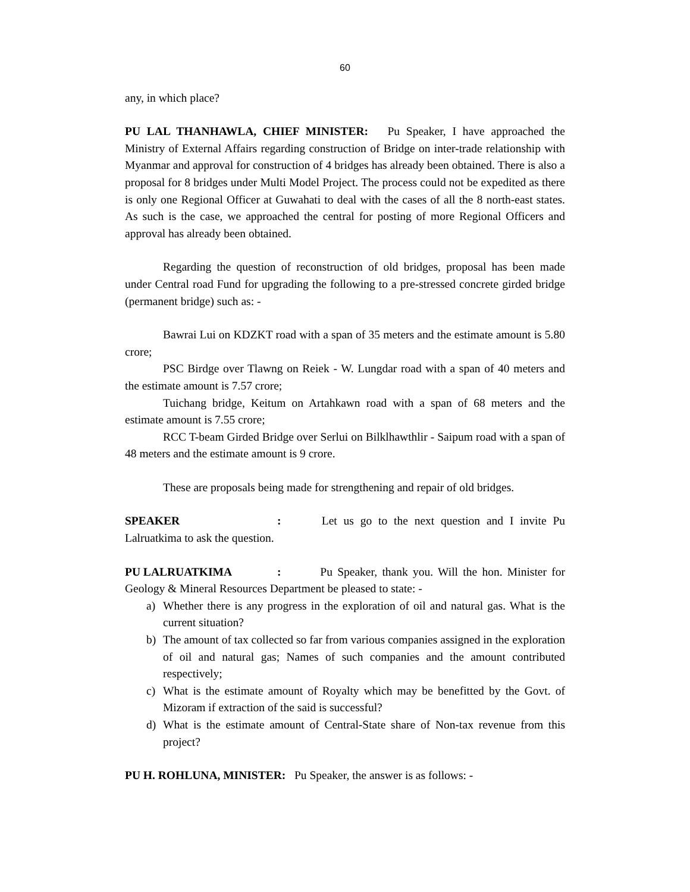60
any, in which place?
PU LAL THANHAWLA, CHIEF MINISTER: Pu Speaker, I have approached the Ministry of External Affairs regarding construction of Bridge on inter-trade relationship with Myanmar and approval for construction of 4 bridges has already been obtained. There is also a proposal for 8 bridges under Multi Model Project. The process could not be expedited as there is only one Regional Officer at Guwahati to deal with the cases of all the 8 north-east states. As such is the case, we approached the central for posting of more Regional Officers and approval has already been obtained.
Regarding the question of reconstruction of old bridges, proposal has been made under Central road Fund for upgrading the following to a pre-stressed concrete girded bridge (permanent bridge) such as: -
Bawrai Lui on KDZKT road with a span of 35 meters and the estimate amount is 5.80 crore;
PSC Birdge over Tlawng on Reiek - W. Lungdar road with a span of 40 meters and the estimate amount is 7.57 crore;
Tuichang bridge, Keitum on Artahkawn road with a span of 68 meters and the estimate amount is 7.55 crore;
RCC T-beam Girded Bridge over Serlui on Bilklhawthlir - Saipum road with a span of 48 meters and the estimate amount is 9 crore.
These are proposals being made for strengthening and repair of old bridges.
SPEAKER: Let us go to the next question and I invite Pu Lalruatkima to ask the question.
PU LALRUATKIMA: Pu Speaker, thank you. Will the hon. Minister for Geology & Mineral Resources Department be pleased to state: -
a) Whether there is any progress in the exploration of oil and natural gas. What is the current situation?
b) The amount of tax collected so far from various companies assigned in the exploration of oil and natural gas; Names of such companies and the amount contributed respectively;
c) What is the estimate amount of Royalty which may be benefitted by the Govt. of Mizoram if extraction of the said is successful?
d) What is the estimate amount of Central-State share of Non-tax revenue from this project?
PU H. ROHLUNA, MINISTER: Pu Speaker, the answer is as follows: -